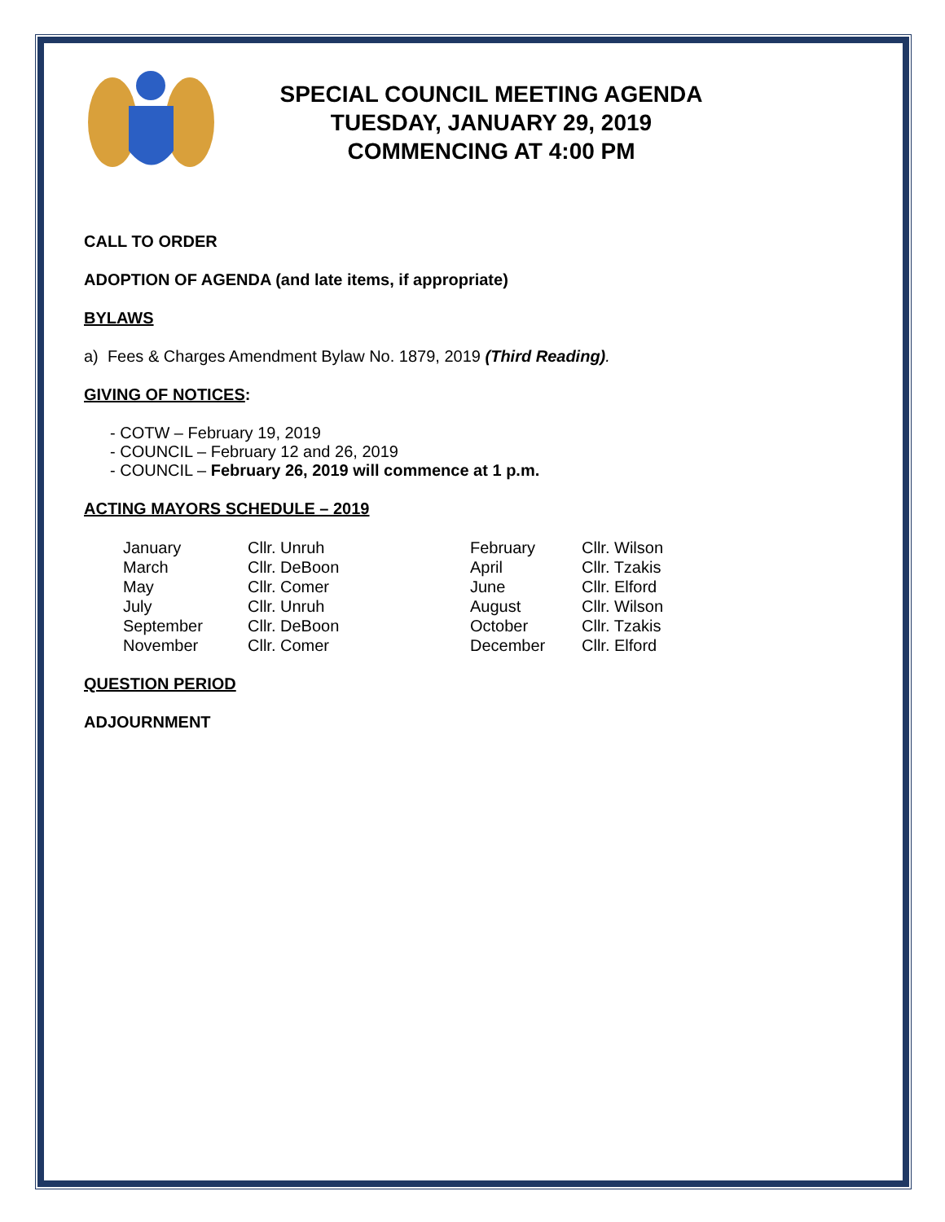SPECIAL COUNCIL MEETING AGENDA
TUESDAY, JANUARY 29, 2019
COMMENCING AT 4:00 PM
CALL TO ORDER
ADOPTION OF AGENDA (and late items, if appropriate)
BYLAWS
a) Fees & Charges Amendment Bylaw No. 1879, 2019 (Third Reading).
GIVING OF NOTICES:
- COTW – February 19, 2019
- COUNCIL – February 12 and 26, 2019
- COUNCIL – February 26, 2019 will commence at 1 p.m.
ACTING MAYORS SCHEDULE – 2019
| January | Cllr. Unruh | February | Cllr. Wilson |
| March | Cllr. DeBoon | April | Cllr. Tzakis |
| May | Cllr. Comer | June | Cllr. Elford |
| July | Cllr. Unruh | August | Cllr. Wilson |
| September | Cllr. DeBoon | October | Cllr. Tzakis |
| November | Cllr. Comer | December | Cllr. Elford |
QUESTION PERIOD
ADJOURNMENT